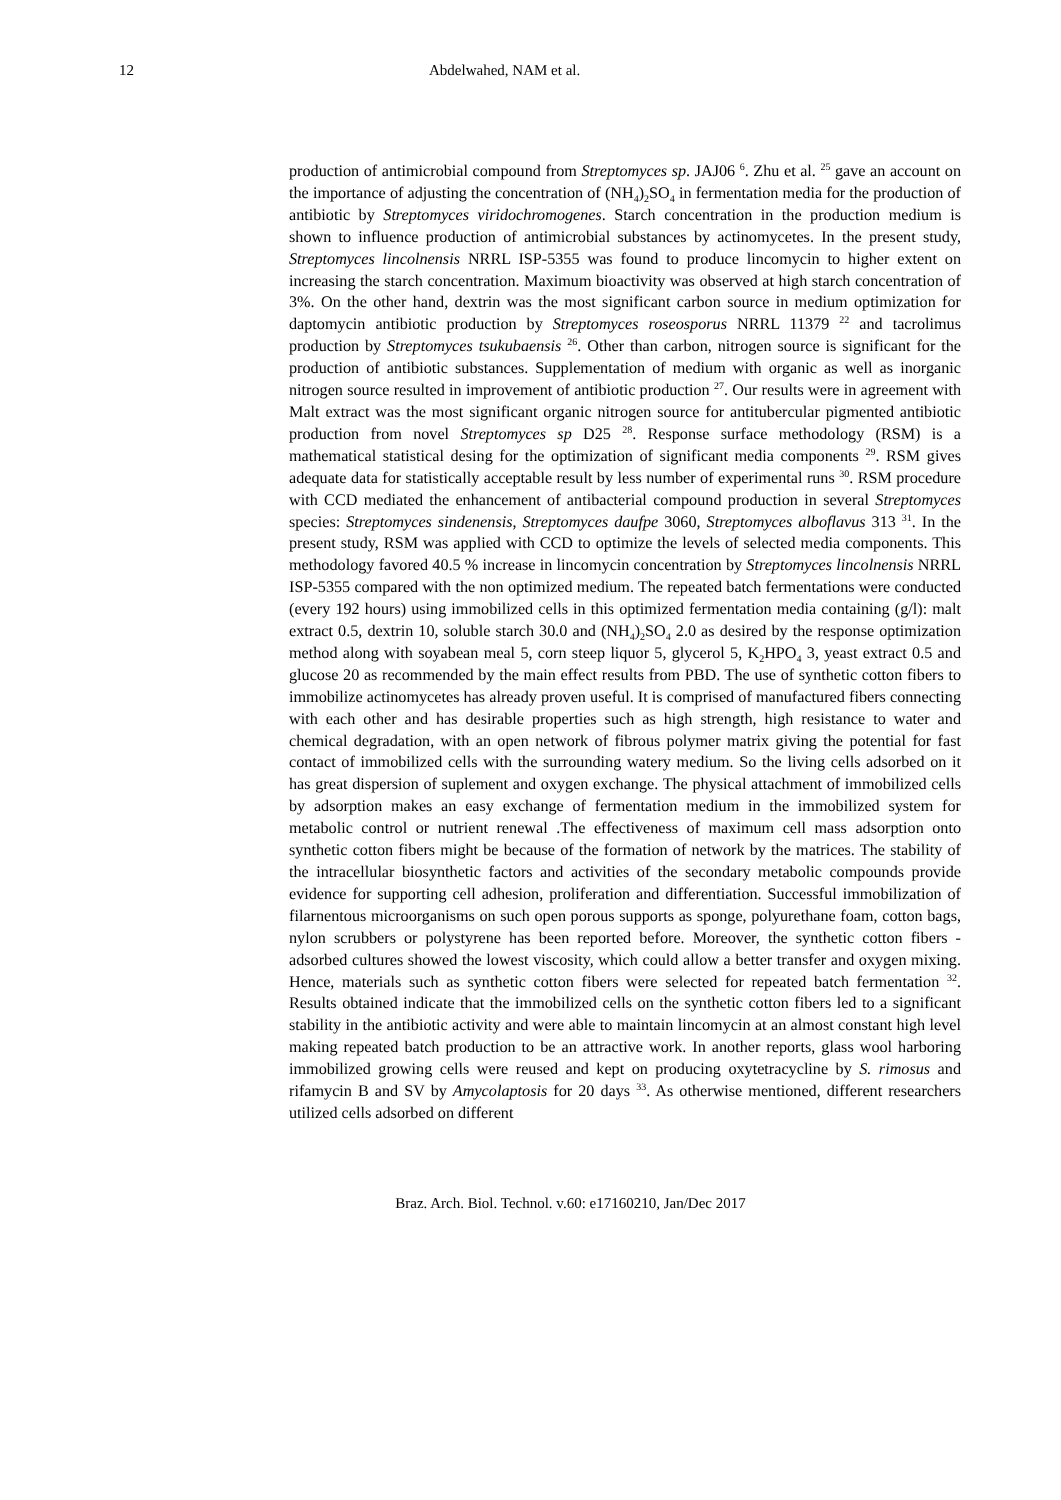12 Abdelwahed, NAM et al.
production of antimicrobial compound from Streptomyces sp. JAJ06 <sup>6</sup>. Zhu et al. <sup>25</sup> gave an account on the importance of adjusting the concentration of (NH<sub>4</sub>)<sub>2</sub>SO<sub>4</sub> in fermentation media for the production of antibiotic by Streptomyces viridochromogenes. Starch concentration in the production medium is shown to influence production of antimicrobial substances by actinomycetes. In the present study, Streptomyces lincolnensis NRRL ISP-5355 was found to produce lincomycin to higher extent on increasing the starch concentration. Maximum bioactivity was observed at high starch concentration of 3%. On the other hand, dextrin was the most significant carbon source in medium optimization for daptomycin antibiotic production by Streptomyces roseosporus NRRL 11379 <sup>22</sup> and tacrolimus production by Streptomyces tsukubaensis <sup>26</sup>. Other than carbon, nitrogen source is significant for the production of antibiotic substances. Supplementation of medium with organic as well as inorganic nitrogen source resulted in improvement of antibiotic production <sup>27</sup>. Our results were in agreement with Malt extract was the most significant organic nitrogen source for antitubercular pigmented antibiotic production from novel Streptomyces sp D25 <sup>28</sup>. Response surface methodology (RSM) is a mathematical statistical desing for the optimization of significant media components <sup>29</sup>. RSM gives adequate data for statistically acceptable result by less number of experimental runs <sup>30</sup>. RSM procedure with CCD mediated the enhancement of antibacterial compound production in several Streptomyces species: Streptomyces sindenensis, Streptomyces daufpe 3060, Streptomyces alboflavus 313 <sup>31</sup>. In the present study, RSM was applied with CCD to optimize the levels of selected media components. This methodology favored 40.5 % increase in lincomycin concentration by Streptomyces lincolnensis NRRL ISP-5355 compared with the non optimized medium. The repeated batch fermentations were conducted (every 192 hours) using immobilized cells in this optimized fermentation media containing (g/l): malt extract 0.5, dextrin 10, soluble starch 30.0 and (NH<sub>4</sub>)<sub>2</sub>SO<sub>4</sub> 2.0 as desired by the response optimization method along with soyabean meal 5, corn steep liquor 5, glycerol 5, K<sub>2</sub>HPO<sub>4</sub> 3, yeast extract 0.5 and glucose 20 as recommended by the main effect results from PBD. The use of synthetic cotton fibers to immobilize actinomycetes has already proven useful. It is comprised of manufactured fibers connecting with each other and has desirable properties such as high strength, high resistance to water and chemical degradation, with an open network of fibrous polymer matrix giving the potential for fast contact of immobilized cells with the surrounding watery medium. So the living cells adsorbed on it has great dispersion of suplement and oxygen exchange. The physical attachment of immobilized cells by adsorption makes an easy exchange of fermentation medium in the immobilized system for metabolic control or nutrient renewal .The effectiveness of maximum cell mass adsorption onto synthetic cotton fibers might be because of the formation of network by the matrices. The stability of the intracellular biosynthetic factors and activities of the secondary metabolic compounds provide evidence for supporting cell adhesion, proliferation and differentiation. Successful immobilization of filarnentous microorganisms on such open porous supports as sponge, polyurethane foam, cotton bags, nylon scrubbers or polystyrene has been reported before. Moreover, the synthetic cotton fibers -adsorbed cultures showed the lowest viscosity, which could allow a better transfer and oxygen mixing. Hence, materials such as synthetic cotton fibers were selected for repeated batch fermentation <sup>32</sup>. Results obtained indicate that the immobilized cells on the synthetic cotton fibers led to a significant stability in the antibiotic activity and were able to maintain lincomycin at an almost constant high level making repeated batch production to be an attractive work. In another reports, glass wool harboring immobilized growing cells were reused and kept on producing oxytetracycline by S. rimosus and rifamycin B and SV by Amycolaptosis for 20 days <sup>33</sup>. As otherwise mentioned, different researchers utilized cells adsorbed on different
Braz. Arch. Biol. Technol. v.60: e17160210, Jan/Dec 2017